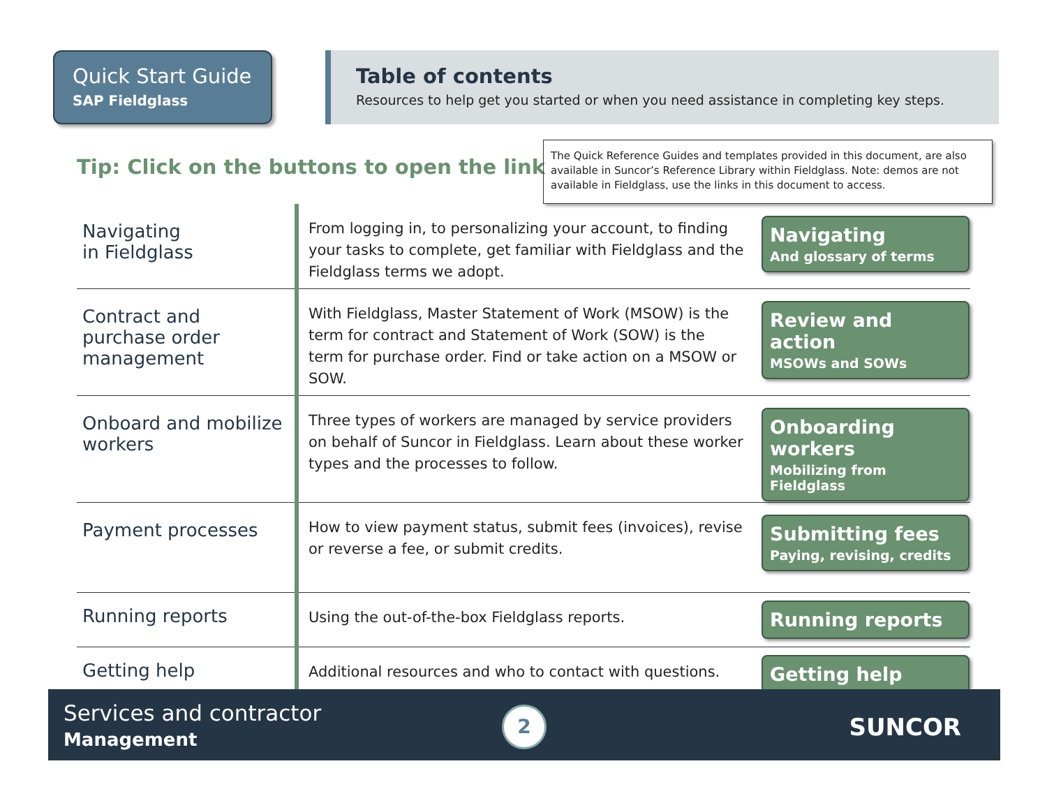Quick Start Guide
SAP Fieldglass
Table of contents
Resources to help get you started or when you need assistance in completing key steps.
Tip: Click on the buttons to open the link
The Quick Reference Guides and templates provided in this document, are also available in Suncor’s Reference Library within Fieldglass. Note: demos are not available in Fieldglass, use the links in this document to access.
| Navigating in Fieldglass | From logging in, to personalizing your account, to finding your tasks to complete, get familiar with Fieldglass and the Fieldglass terms we adopt. | Navigating And glossary of terms |
| Contract and purchase order management | With Fieldglass, Master Statement of Work (MSOW) is the term for contract and Statement of Work (SOW) is the term for purchase order. Find or take action on a MSOW or SOW. | Review and action MSOWs and SOWs |
| Onboard and mobilize workers | Three types of workers are managed by service providers on behalf of Suncor in Fieldglass. Learn about these worker types and the processes to follow. | Onboarding workers Mobilizing from Fieldglass |
| Payment processes | How to view payment status, submit fees (invoices), revise or reverse a fee, or submit credits. | Submitting fees Paying, revising, credits |
| Running reports | Using the out-of-the-box Fieldglass reports. | Running reports |
| Getting help | Additional resources and who to contact with questions. | Getting help |
Services and contractor
Management
2 SUNCOR